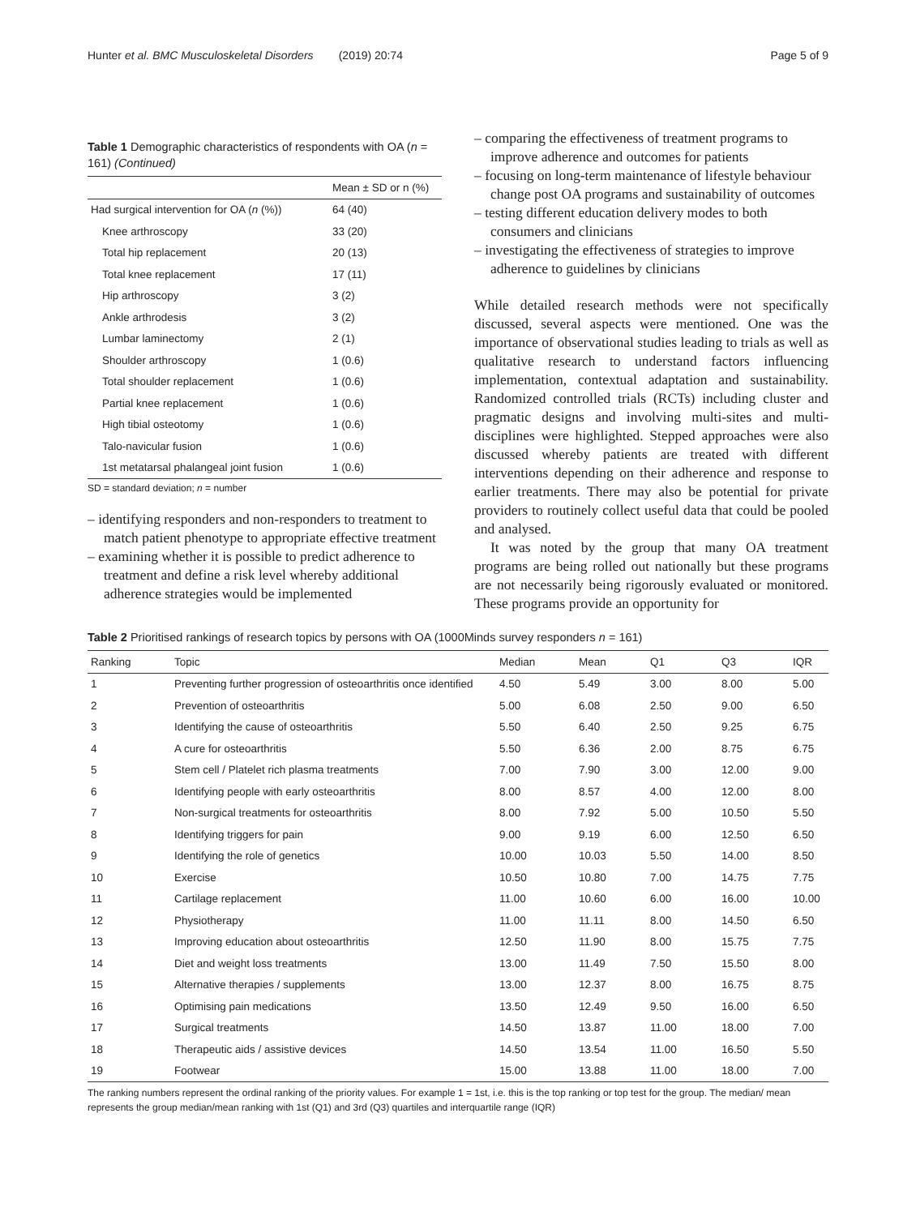Hunter et al. BMC Musculoskeletal Disorders (2019) 20:74 Page 5 of 9
Table 1 Demographic characteristics of respondents with OA (n = 161) (Continued)
| | Mean ± SD or n (%) |
| --- | --- |
| Had surgical intervention for OA ( n (%)) | 64 (40) |
| Knee arthroscopy | 33 (20) |
| Total hip replacement | 20 (13) |
| Total knee replacement | 17 (11) |
| Hip arthroscopy | 3 (2) |
| Ankle arthrodesis | 3 (2) |
| Lumbar laminectomy | 2 (1) |
| Shoulder arthroscopy | 1 (0.6) |
| Total shoulder replacement | 1 (0.6) |
| Partial knee replacement | 1 (0.6) |
| High tibial osteotomy | 1 (0.6) |
| Talo-navicular fusion | 1 (0.6) |
| 1st metatarsal phalangeal joint fusion | 1 (0.6) |
SD = standard deviation; n = number
– identifying responders and non-responders to treatment to match patient phenotype to appropriate effective treatment
– examining whether it is possible to predict adherence to treatment and define a risk level whereby additional adherence strategies would be implemented
– comparing the effectiveness of treatment programs to improve adherence and outcomes for patients
– focusing on long-term maintenance of lifestyle behaviour change post OA programs and sustainability of outcomes
– testing different education delivery modes to both consumers and clinicians
– investigating the effectiveness of strategies to improve adherence to guidelines by clinicians
While detailed research methods were not specifically discussed, several aspects were mentioned. One was the importance of observational studies leading to trials as well as qualitative research to understand factors influencing implementation, contextual adaptation and sustainability. Randomized controlled trials (RCTs) including cluster and pragmatic designs and involving multi-sites and multi-disciplines were highlighted. Stepped approaches were also discussed whereby patients are treated with different interventions depending on their adherence and response to earlier treatments. There may also be potential for private providers to routinely collect useful data that could be pooled and analysed.
It was noted by the group that many OA treatment programs are being rolled out nationally but these programs are not necessarily being rigorously evaluated or monitored. These programs provide an opportunity for
Table 2 Prioritised rankings of research topics by persons with OA (1000Minds survey responders n = 161)
| Ranking | Topic | Median | Mean | Q1 | Q3 | IQR |
| --- | --- | --- | --- | --- | --- | --- |
| 1 | Preventing further progression of osteoarthritis once identified | 4.50 | 5.49 | 3.00 | 8.00 | 5.00 |
| 2 | Prevention of osteoarthritis | 5.00 | 6.08 | 2.50 | 9.00 | 6.50 |
| 3 | Identifying the cause of osteoarthritis | 5.50 | 6.40 | 2.50 | 9.25 | 6.75 |
| 4 | A cure for osteoarthritis | 5.50 | 6.36 | 2.00 | 8.75 | 6.75 |
| 5 | Stem cell / Platelet rich plasma treatments | 7.00 | 7.90 | 3.00 | 12.00 | 9.00 |
| 6 | Identifying people with early osteoarthritis | 8.00 | 8.57 | 4.00 | 12.00 | 8.00 |
| 7 | Non-surgical treatments for osteoarthritis | 8.00 | 7.92 | 5.00 | 10.50 | 5.50 |
| 8 | Identifying triggers for pain | 9.00 | 9.19 | 6.00 | 12.50 | 6.50 |
| 9 | Identifying the role of genetics | 10.00 | 10.03 | 5.50 | 14.00 | 8.50 |
| 10 | Exercise | 10.50 | 10.80 | 7.00 | 14.75 | 7.75 |
| 11 | Cartilage replacement | 11.00 | 10.60 | 6.00 | 16.00 | 10.00 |
| 12 | Physiotherapy | 11.00 | 11.11 | 8.00 | 14.50 | 6.50 |
| 13 | Improving education about osteoarthritis | 12.50 | 11.90 | 8.00 | 15.75 | 7.75 |
| 14 | Diet and weight loss treatments | 13.00 | 11.49 | 7.50 | 15.50 | 8.00 |
| 15 | Alternative therapies / supplements | 13.00 | 12.37 | 8.00 | 16.75 | 8.75 |
| 16 | Optimising pain medications | 13.50 | 12.49 | 9.50 | 16.00 | 6.50 |
| 17 | Surgical treatments | 14.50 | 13.87 | 11.00 | 18.00 | 7.00 |
| 18 | Therapeutic aids / assistive devices | 14.50 | 13.54 | 11.00 | 16.50 | 5.50 |
| 19 | Footwear | 15.00 | 13.88 | 11.00 | 18.00 | 7.00 |
The ranking numbers represent the ordinal ranking of the priority values. For example 1 = 1st, i.e. this is the top ranking or top test for the group. The median/ mean represents the group median/mean ranking with 1st (Q1) and 3rd (Q3) quartiles and interquartile range (IQR)